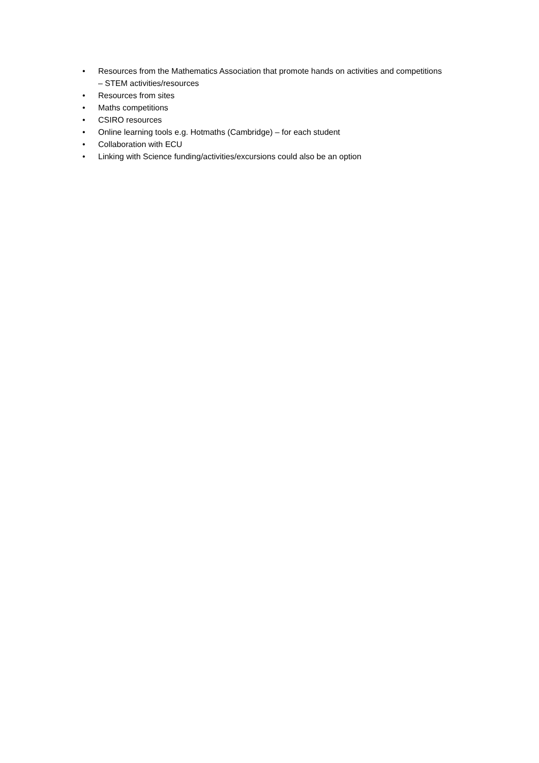• Resources from the Mathematics Association that promote hands on activities and competitions – STEM activities/resources
• Resources from sites
• Maths competitions
• CSIRO resources
• Online learning tools e.g. Hotmaths (Cambridge) – for each student
• Collaboration with ECU
• Linking with Science funding/activities/excursions could also be an option